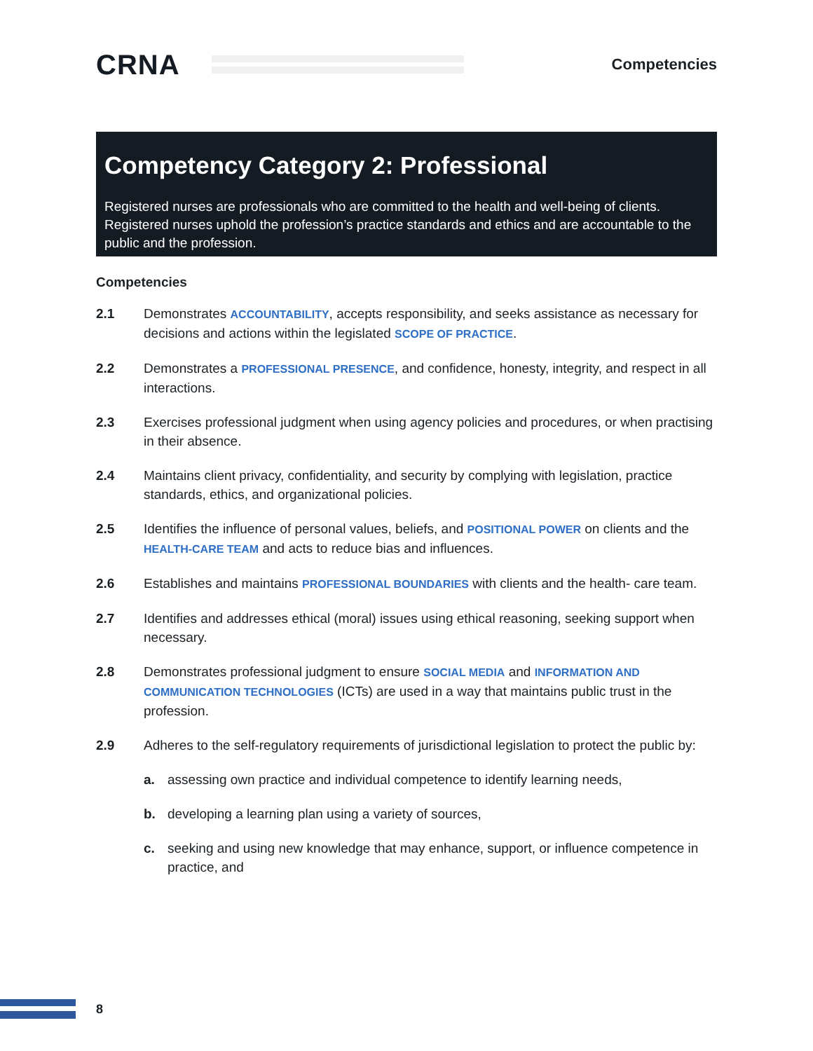CRNA
Competencies
Competency Category 2: Professional
Registered nurses are professionals who are committed to the health and well-being of clients. Registered nurses uphold the profession’s practice standards and ethics and are accountable to the public and the profession.
Competencies
2.1 Demonstrates ACCOUNTABILITY, accepts responsibility, and seeks assistance as necessary for decisions and actions within the legislated SCOPE OF PRACTICE.
2.2 Demonstrates a PROFESSIONAL PRESENCE, and confidence, honesty, integrity, and respect in all interactions.
2.3 Exercises professional judgment when using agency policies and procedures, or when practising in their absence.
2.4 Maintains client privacy, confidentiality, and security by complying with legislation, practice standards, ethics, and organizational policies.
2.5 Identifies the influence of personal values, beliefs, and POSITIONAL POWER on clients and the HEALTH-CARE TEAM and acts to reduce bias and influences.
2.6 Establishes and maintains PROFESSIONAL BOUNDARIES with clients and the health- care team.
2.7 Identifies and addresses ethical (moral) issues using ethical reasoning, seeking support when necessary.
2.8 Demonstrates professional judgment to ensure SOCIAL MEDIA and INFORMATION AND COMMUNICATION TECHNOLOGIES (ICTs) are used in a way that maintains public trust in the profession.
2.9 Adheres to the self-regulatory requirements of jurisdictional legislation to protect the public by:
a. assessing own practice and individual competence to identify learning needs,
b. developing a learning plan using a variety of sources,
c. seeking and using new knowledge that may enhance, support, or influence competence in practice, and
8